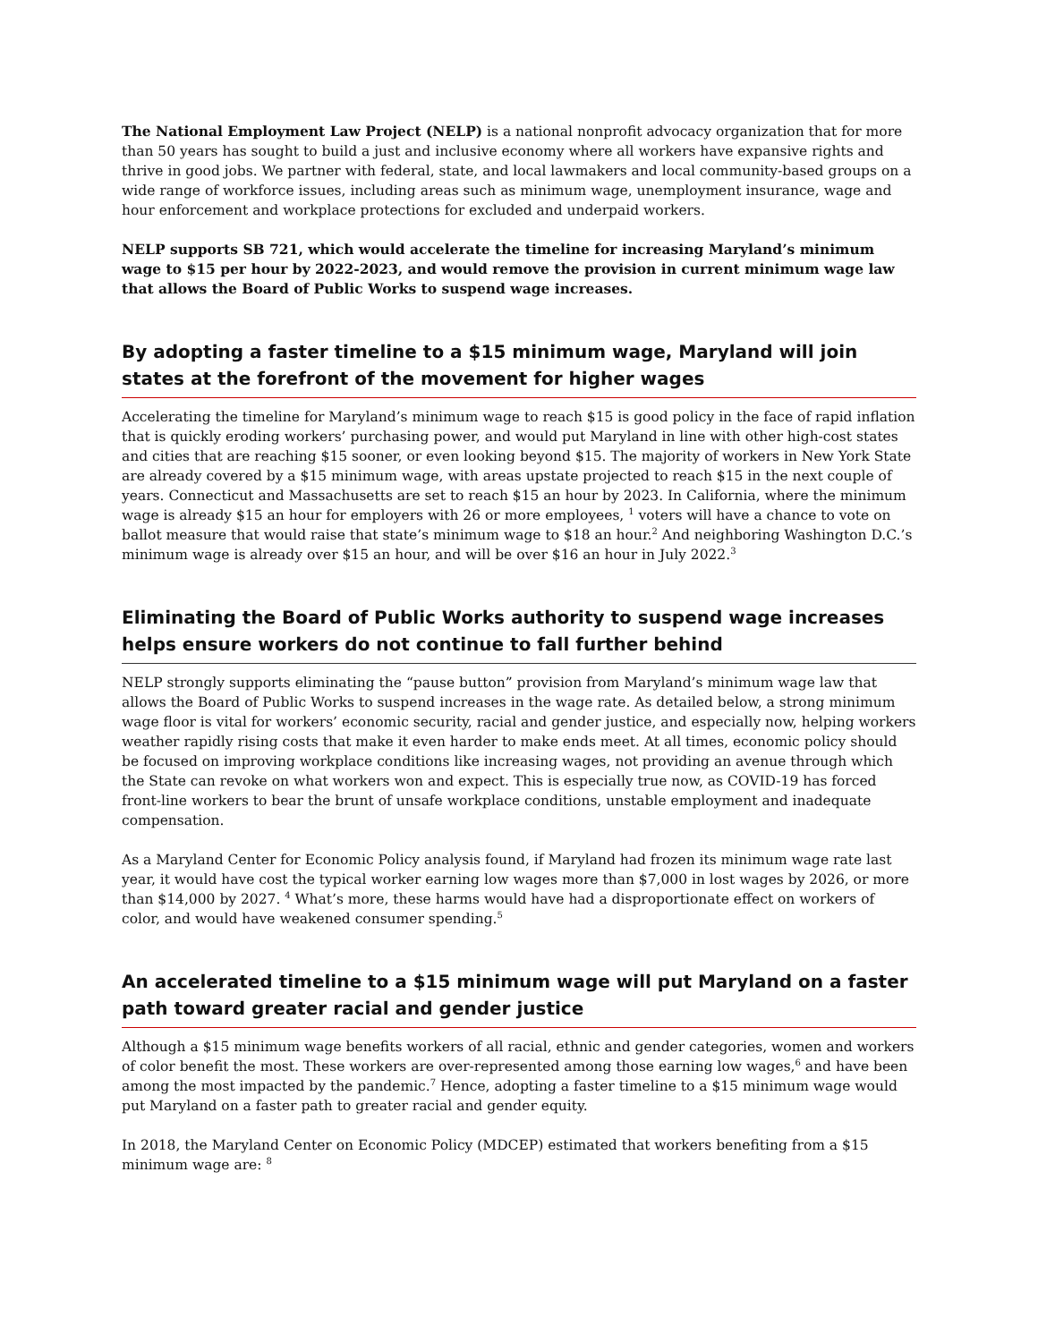The National Employment Law Project (NELP) is a national nonprofit advocacy organization that for more than 50 years has sought to build a just and inclusive economy where all workers have expansive rights and thrive in good jobs. We partner with federal, state, and local lawmakers and local community-based groups on a wide range of workforce issues, including areas such as minimum wage, unemployment insurance, wage and hour enforcement and workplace protections for excluded and underpaid workers.
NELP supports SB 721, which would accelerate the timeline for increasing Maryland’s minimum wage to $15 per hour by 2022-2023, and would remove the provision in current minimum wage law that allows the Board of Public Works to suspend wage increases.
By adopting a faster timeline to a $15 minimum wage, Maryland will join states at the forefront of the movement for higher wages
Accelerating the timeline for Maryland’s minimum wage to reach $15 is good policy in the face of rapid inflation that is quickly eroding workers’ purchasing power, and would put Maryland in line with other high-cost states and cities that are reaching $15 sooner, or even looking beyond $15. The majority of workers in New York State are already covered by a $15 minimum wage, with areas upstate projected to reach $15 in the next couple of years. Connecticut and Massachusetts are set to reach $15 an hour by 2023. In California, where the minimum wage is already $15 an hour for employers with 26 or more employees, <sup>1</sup> voters will have a chance to vote on ballot measure that would raise that state’s minimum wage to $18 an hour.<sup>2</sup> And neighboring Washington D.C.’s minimum wage is already over $15 an hour, and will be over $16 an hour in July 2022.<sup>3</sup>
Eliminating the Board of Public Works authority to suspend wage increases helps ensure workers do not continue to fall further behind
NELP strongly supports eliminating the “pause button” provision from Maryland’s minimum wage law that allows the Board of Public Works to suspend increases in the wage rate. As detailed below, a strong minimum wage floor is vital for workers’ economic security, racial and gender justice, and especially now, helping workers weather rapidly rising costs that make it even harder to make ends meet. At all times, economic policy should be focused on improving workplace conditions like increasing wages, not providing an avenue through which the State can revoke on what workers won and expect. This is especially true now, as COVID-19 has forced front-line workers to bear the brunt of unsafe workplace conditions, unstable employment and inadequate compensation.
As a Maryland Center for Economic Policy analysis found, if Maryland had frozen its minimum wage rate last year, it would have cost the typical worker earning low wages more than $7,000 in lost wages by 2026, or more than $14,000 by 2027. <sup>4</sup> What’s more, these harms would have had a disproportionate effect on workers of color, and would have weakened consumer spending.<sup>5</sup>
An accelerated timeline to a $15 minimum wage will put Maryland on a faster path toward greater racial and gender justice
Although a $15 minimum wage benefits workers of all racial, ethnic and gender categories, women and workers of color benefit the most. These workers are over-represented among those earning low wages,<sup>6</sup> and have been among the most impacted by the pandemic.<sup>7</sup> Hence, adopting a faster timeline to a $15 minimum wage would put Maryland on a faster path to greater racial and gender equity.
In 2018, the Maryland Center on Economic Policy (MDCEP) estimated that workers benefiting from a $15 minimum wage are: <sup>8</sup>